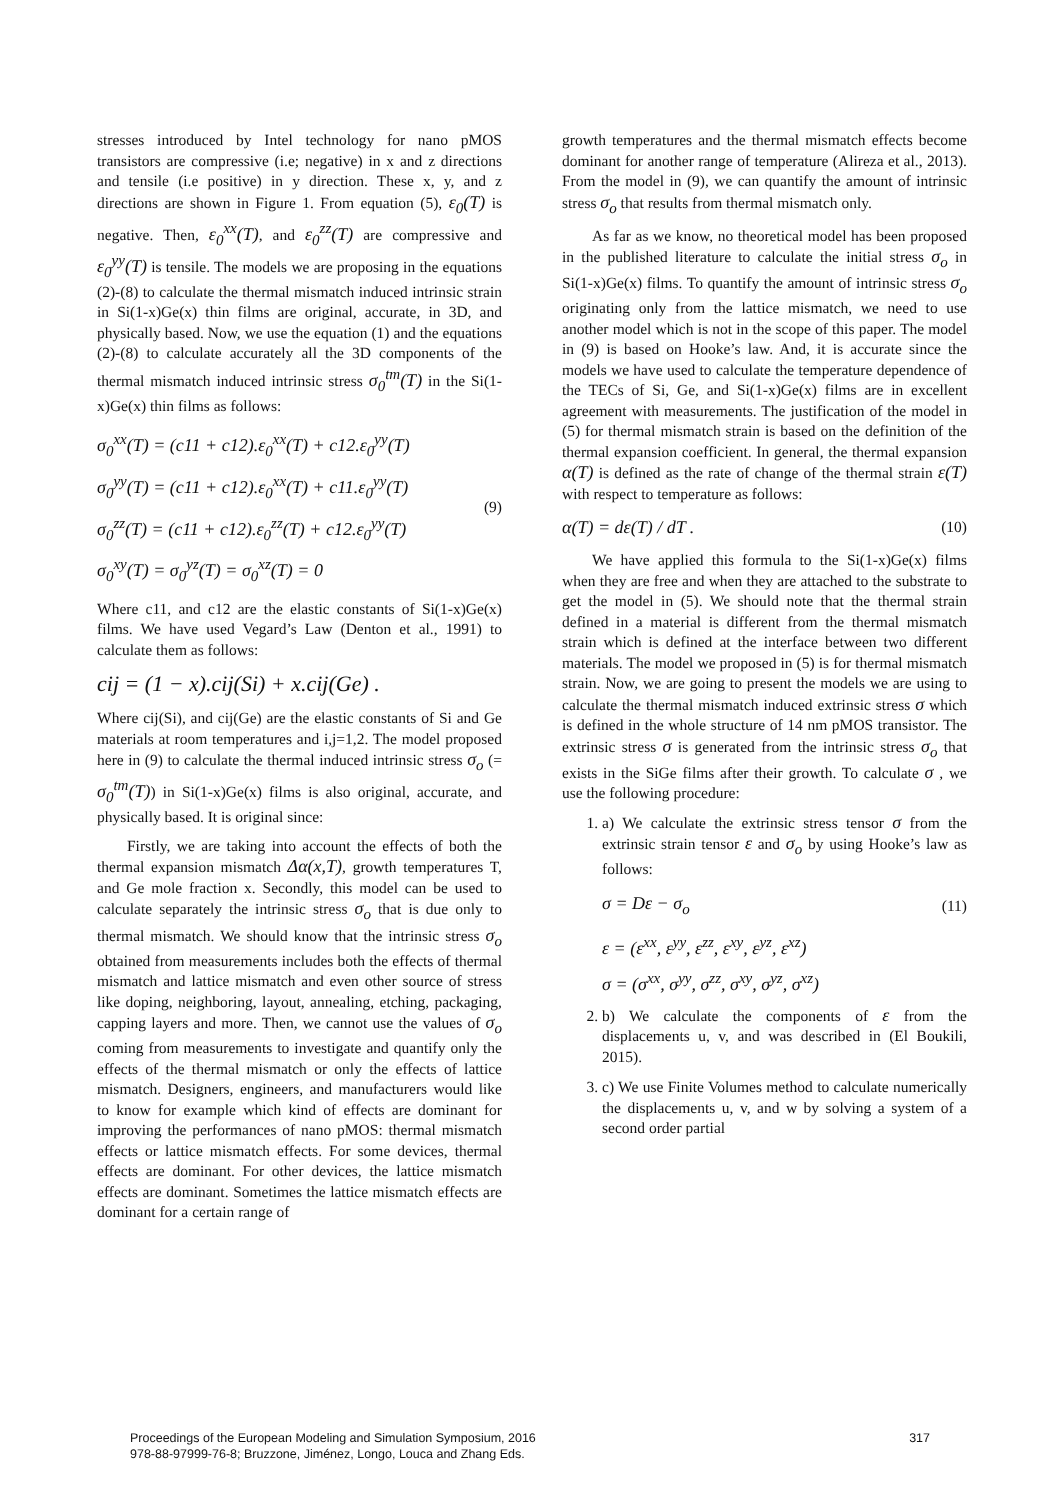stresses introduced by Intel technology for nano pMOS transistors are compressive (i.e; negative) in x and z directions and tensile (i.e positive) in y direction. These x, y, and z directions are shown in Figure 1. From equation (5), ε<sub>0</sub>(T) is negative. Then, ε<sub>0</sub><sup>xx</sup>(T), and ε<sub>0</sub><sup>zz</sup>(T) are compressive and ε<sub>0</sub><sup>yy</sup>(T) is tensile. The models we are proposing in the equations (2)-(8) to calculate the thermal mismatch induced intrinsic strain in Si(1-x)Ge(x) thin films are original, accurate, in 3D, and physically based. Now, we use the equation (1) and the equations (2)-(8) to calculate accurately all the 3D components of the thermal mismatch induced intrinsic stress σ<sub>0</sub><sup>tm</sup>(T) in the Si(1-x)Ge(x) thin films as follows:
σ<sub>0</sub><sup>xx</sup>(T) = (c11 + c12).ε<sub>0</sub><sup>xx</sup>(T) + c12.ε<sub>0</sub><sup>yy</sup>(T)
σ<sub>0</sub><sup>yy</sup>(T) = (c11 + c12).ε<sub>0</sub><sup>xx</sup>(T) + c11.ε<sub>0</sub><sup>yy</sup>(T)
σ<sub>0</sub><sup>zz</sup>(T) = (c11 + c12).ε<sub>0</sub><sup>zz</sup>(T) + c12.ε<sub>0</sub><sup>yy</sup>(T)
σ<sub>0</sub><sup>xy</sup>(T) = σ<sub>0</sub><sup>yz</sup>(T) = σ<sub>0</sub><sup>xz</sup>(T) = 0
(9)
Where c11, and c12 are the elastic constants of Si(1-x)Ge(x) films. We have used Vegard’s Law (Denton et al., 1991) to calculate them as follows:
cij = (1 − x).cij(Si) + x.cij(Ge) .
Where cij(Si), and cij(Ge) are the elastic constants of Si and Ge materials at room temperatures and i,j=1,2. The model proposed here in (9) to calculate the thermal induced intrinsic stress σ<sub>o</sub> (= σ<sub>0</sub><sup>tm</sup>(T)) in Si(1-x)Ge(x) films is also original, accurate, and physically based. It is original since:
Firstly, we are taking into account the effects of both the thermal expansion mismatch Δα(x,T), growth temperatures T, and Ge mole fraction x. Secondly, this model can be used to calculate separately the intrinsic stress σ<sub>o</sub> that is due only to thermal mismatch. We should know that the intrinsic stress σ<sub>o</sub> obtained from measurements includes both the effects of thermal mismatch and lattice mismatch and even other source of stress like doping, neighboring, layout, annealing, etching, packaging, capping layers and more. Then, we cannot use the values of σ<sub>o</sub> coming from measurements to investigate and quantify only the effects of the thermal mismatch or only the effects of lattice mismatch. Designers, engineers, and manufacturers would like to know for example which kind of effects are dominant for improving the performances of nano pMOS: thermal mismatch effects or lattice mismatch effects. For some devices, thermal effects are dominant. For other devices, the lattice mismatch effects are dominant. Sometimes the lattice mismatch effects are dominant for a certain range of
growth temperatures and the thermal mismatch effects become dominant for another range of temperature (Alireza et al., 2013). From the model in (9), we can quantify the amount of intrinsic stress σ<sub>o</sub> that results from thermal mismatch only.
As far as we know, no theoretical model has been proposed in the published literature to calculate the initial stress σ<sub>o</sub> in Si(1-x)Ge(x) films. To quantify the amount of intrinsic stress σ<sub>o</sub> originating only from the lattice mismatch, we need to use another model which is not in the scope of this paper. The model in (9) is based on Hooke’s law. And, it is accurate since the models we have used to calculate the temperature dependence of the TECs of Si, Ge, and Si(1-x)Ge(x) films are in excellent agreement with measurements. The justification of the model in (5) for thermal mismatch strain is based on the definition of the thermal expansion coefficient. In general, the thermal expansion α(T) is defined as the rate of change of the thermal strain ε(T) with respect to temperature as follows:
α(T) = dε(T) / dT .
(10)
We have applied this formula to the Si(1-x)Ge(x) films when they are free and when they are attached to the substrate to get the model in (5). We should note that the thermal strain defined in a material is different from the thermal mismatch strain which is defined at the interface between two different materials. The model we proposed in (5) is for thermal mismatch strain. Now, we are going to present the models we are using to calculate the thermal mismatch induced extrinsic stress σ which is defined in the whole structure of 14 nm pMOS transistor. The extrinsic stress σ is generated from the intrinsic stress σ<sub>o</sub> that exists in the SiGe films after their growth. To calculate σ , we use the following procedure:
1. a) We calculate the extrinsic stress tensor σ from the extrinsic strain tensor ε and σ<sub>o</sub> by using Hooke’s law as follows:
σ = Dε − σ<sub>o</sub>
(11)
ε = (ε<sup>xx</sup>, ε<sup>yy</sup>, ε<sup>zz</sup>, ε<sup>xy</sup>, ε<sup>yz</sup>, ε<sup>xz</sup>)
σ = (σ<sup>xx</sup>, σ<sup>yy</sup>, σ<sup>zz</sup>, σ<sup>xy</sup>, σ<sup>yz</sup>, σ<sup>xz</sup>)
2. b) We calculate the components of ε from the displacements u, v, and was described in (El Boukili, 2015).
3. c) We use Finite Volumes method to calculate numerically the displacements u, v, and w by solving a system of a second order partial
Proceedings of the European Modeling and Simulation Symposium, 2016
978-88-97999-76-8; Bruzzone, Jiménez, Longo, Louca and Zhang Eds.
317